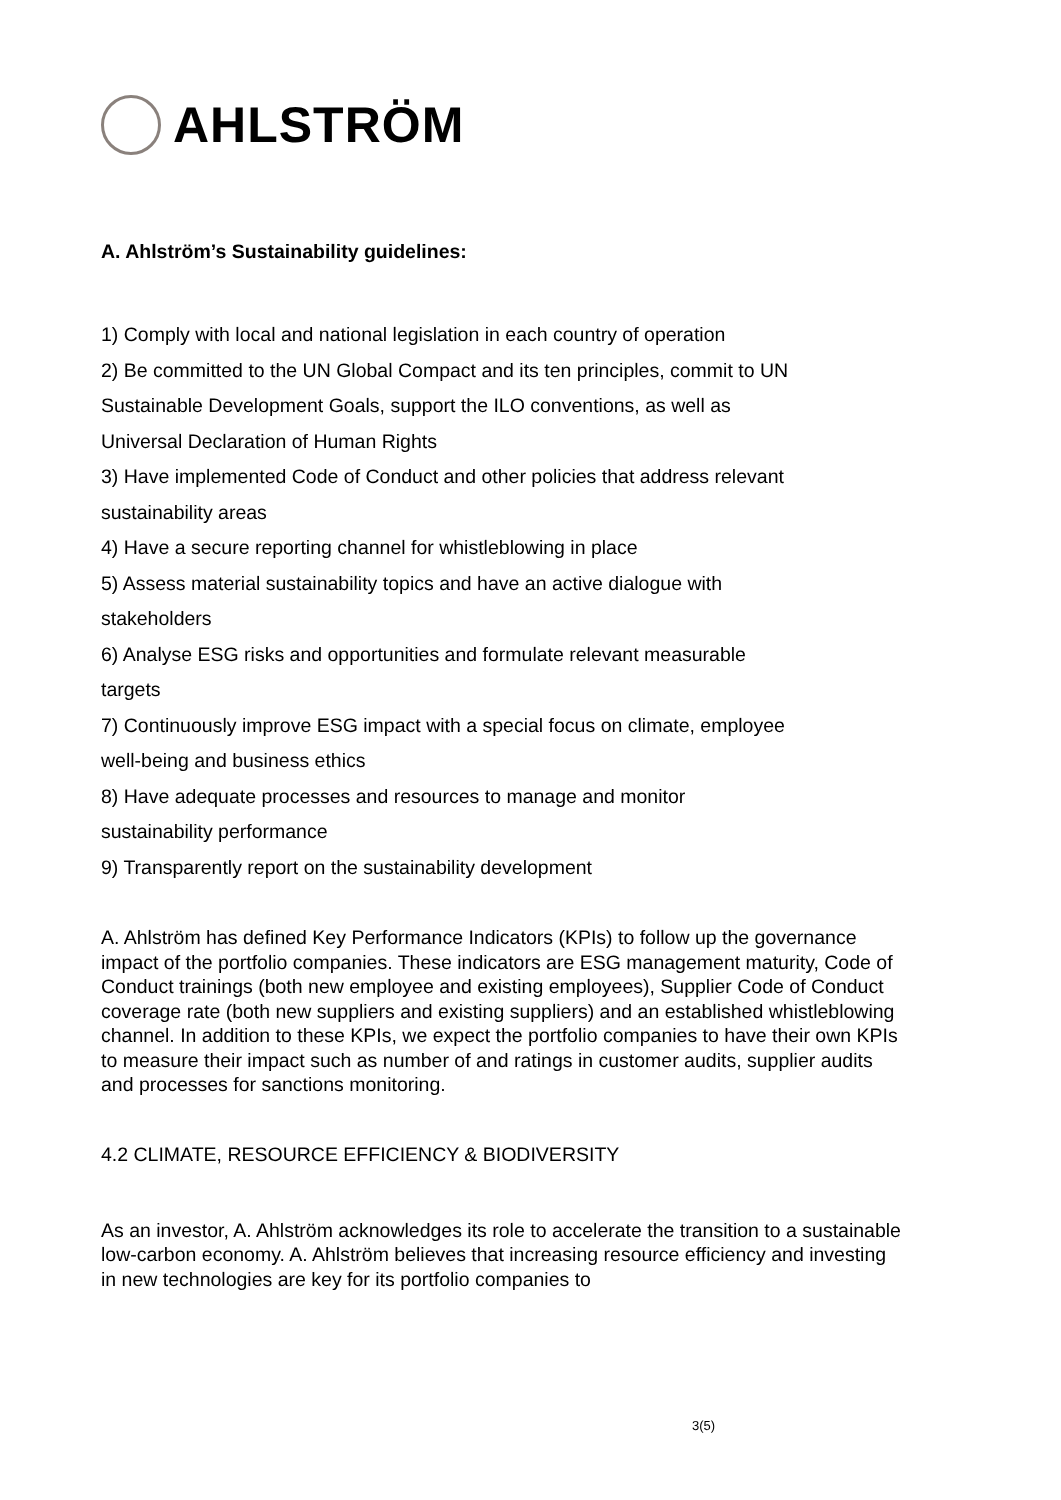AHLSTRÖM
A. Ahlström’s Sustainability guidelines:
1) Comply with local and national legislation in each country of operation
2) Be committed to the UN Global Compact and its ten principles, commit to UN
Sustainable Development Goals, support the ILO conventions, as well as
Universal Declaration of Human Rights
3) Have implemented Code of Conduct and other policies that address relevant
sustainability areas
4) Have a secure reporting channel for whistleblowing in place
5) Assess material sustainability topics and have an active dialogue with
stakeholders
6) Analyse ESG risks and opportunities and formulate relevant measurable
targets
7) Continuously improve ESG impact with a special focus on climate, employee
well-being and business ethics
8) Have adequate processes and resources to manage and monitor
sustainability performance
9) Transparently report on the sustainability development
A. Ahlström has defined Key Performance Indicators (KPIs) to follow up the governance impact of the portfolio companies. These indicators are ESG management maturity, Code of Conduct trainings (both new employee and existing employees), Supplier Code of Conduct coverage rate (both new suppliers and existing suppliers) and an established whistleblowing channel. In addition to these KPIs, we expect the portfolio companies to have their own KPIs to measure their impact such as number of and ratings in customer audits, supplier audits and processes for sanctions monitoring.
4.2 CLIMATE, RESOURCE EFFICIENCY & BIODIVERSITY
As an investor, A. Ahlström acknowledges its role to accelerate the transition to a sustainable low-carbon economy. A. Ahlström believes that increasing resource efficiency and investing in new technologies are key for its portfolio companies to
3(5)